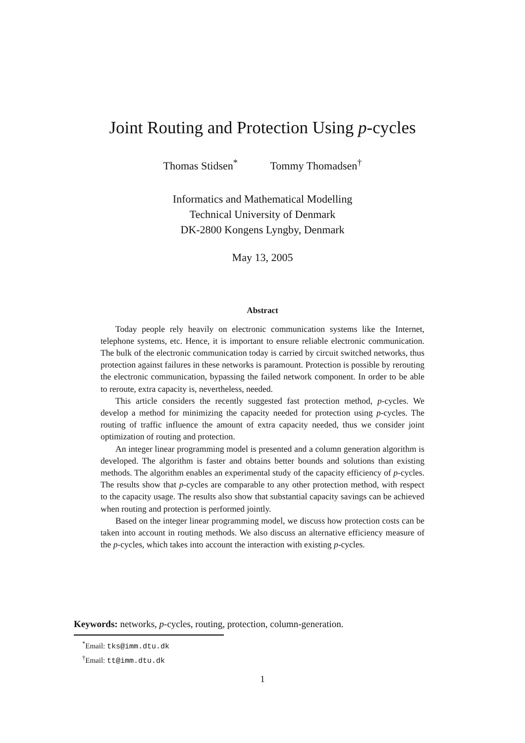Joint Routing and Protection Using p-cycles
Thomas Stidsen<sup>*</sup> Tommy Thomadsen<sup>†</sup>
Informatics and Mathematical Modelling
Technical University of Denmark
DK-2800 Kongens Lyngby, Denmark
May 13, 2005
Abstract
Today people rely heavily on electronic communication systems like the Internet, telephone systems, etc. Hence, it is important to ensure reliable electronic communication. The bulk of the electronic communication today is carried by circuit switched networks, thus protection against failures in these networks is paramount. Protection is possible by rerouting the electronic communication, bypassing the failed network component. In order to be able to reroute, extra capacity is, nevertheless, needed.
This article considers the recently suggested fast protection method, p-cycles. We develop a method for minimizing the capacity needed for protection using p-cycles. The routing of traffic influence the amount of extra capacity needed, thus we consider joint optimization of routing and protection.
An integer linear programming model is presented and a column generation algorithm is developed. The algorithm is faster and obtains better bounds and solutions than existing methods. The algorithm enables an experimental study of the capacity efficiency of p-cycles. The results show that p-cycles are comparable to any other protection method, with respect to the capacity usage. The results also show that substantial capacity savings can be achieved when routing and protection is performed jointly.
Based on the integer linear programming model, we discuss how protection costs can be taken into account in routing methods. We also discuss an alternative efficiency measure of the p-cycles, which takes into account the interaction with existing p-cycles.
Keywords: networks, p-cycles, routing, protection, column-generation.
<sup>*</sup> Email: tks@imm.dtu.dk
<sup>†</sup> Email: tt@imm.dtu.dk
1